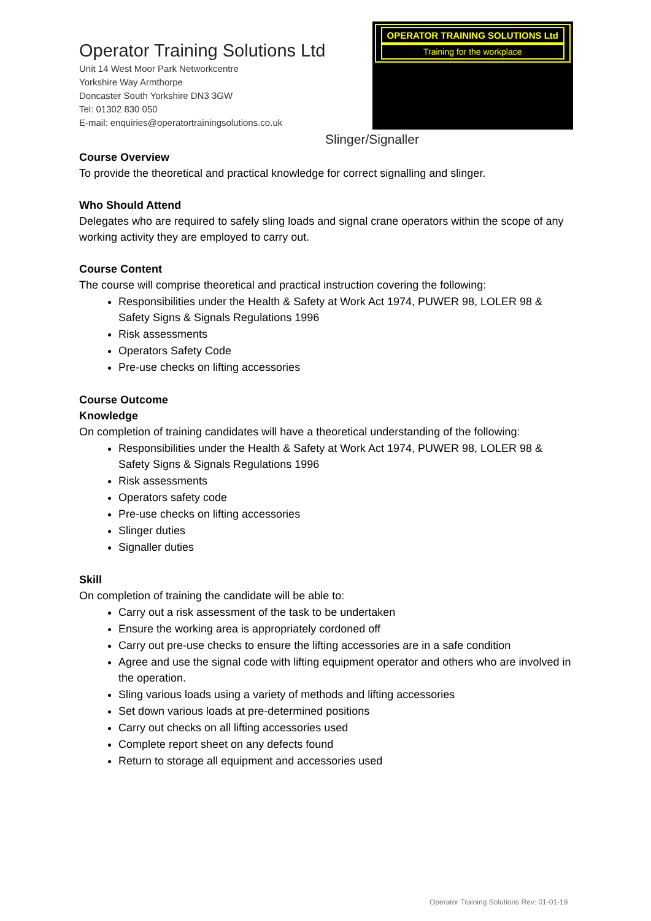Operator Training Solutions Ltd
Unit 14 West Moor Park Networkcentre
Yorkshire Way Armthorpe
Doncaster South Yorkshire DN3 3GW
Tel: 01302 830 050
E-mail: enquiries@operatortrainingsolutions.co.uk
OPERATOR TRAINING SOLUTIONS Ltd
Training for the workplace
Slinger/Signaller
Course Overview
To provide the theoretical and practical knowledge for correct signalling and slinger.
Who Should Attend
Delegates who are required to safely sling loads and signal crane operators within the scope of any working activity they are employed to carry out.
Course Content
The course will comprise theoretical and practical instruction covering the following:
Responsibilities under the Health & Safety at Work Act 1974, PUWER 98, LOLER 98 & Safety Signs & Signals Regulations 1996
Risk assessments
Operators Safety Code
Pre-use checks on lifting accessories
Course Outcome
Knowledge
On completion of training candidates will have a theoretical understanding of the following:
Responsibilities under the Health & Safety at Work Act 1974, PUWER 98, LOLER 98 & Safety Signs & Signals Regulations 1996
Risk assessments
Operators safety code
Pre-use checks on lifting accessories
Slinger duties
Signaller duties
Skill
On completion of training the candidate will be able to:
Carry out a risk assessment of the task to be undertaken
Ensure the working area is appropriately cordoned off
Carry out pre-use checks to ensure the lifting accessories are in a safe condition
Agree and use the signal code with lifting equipment operator and others who are involved in the operation.
Sling various loads using a variety of methods and lifting accessories
Set down various loads at pre-determined positions
Carry out checks on all lifting accessories used
Complete report sheet on any defects found
Return to storage all equipment and accessories used
Operator Training Solutions Rev: 01-01-19